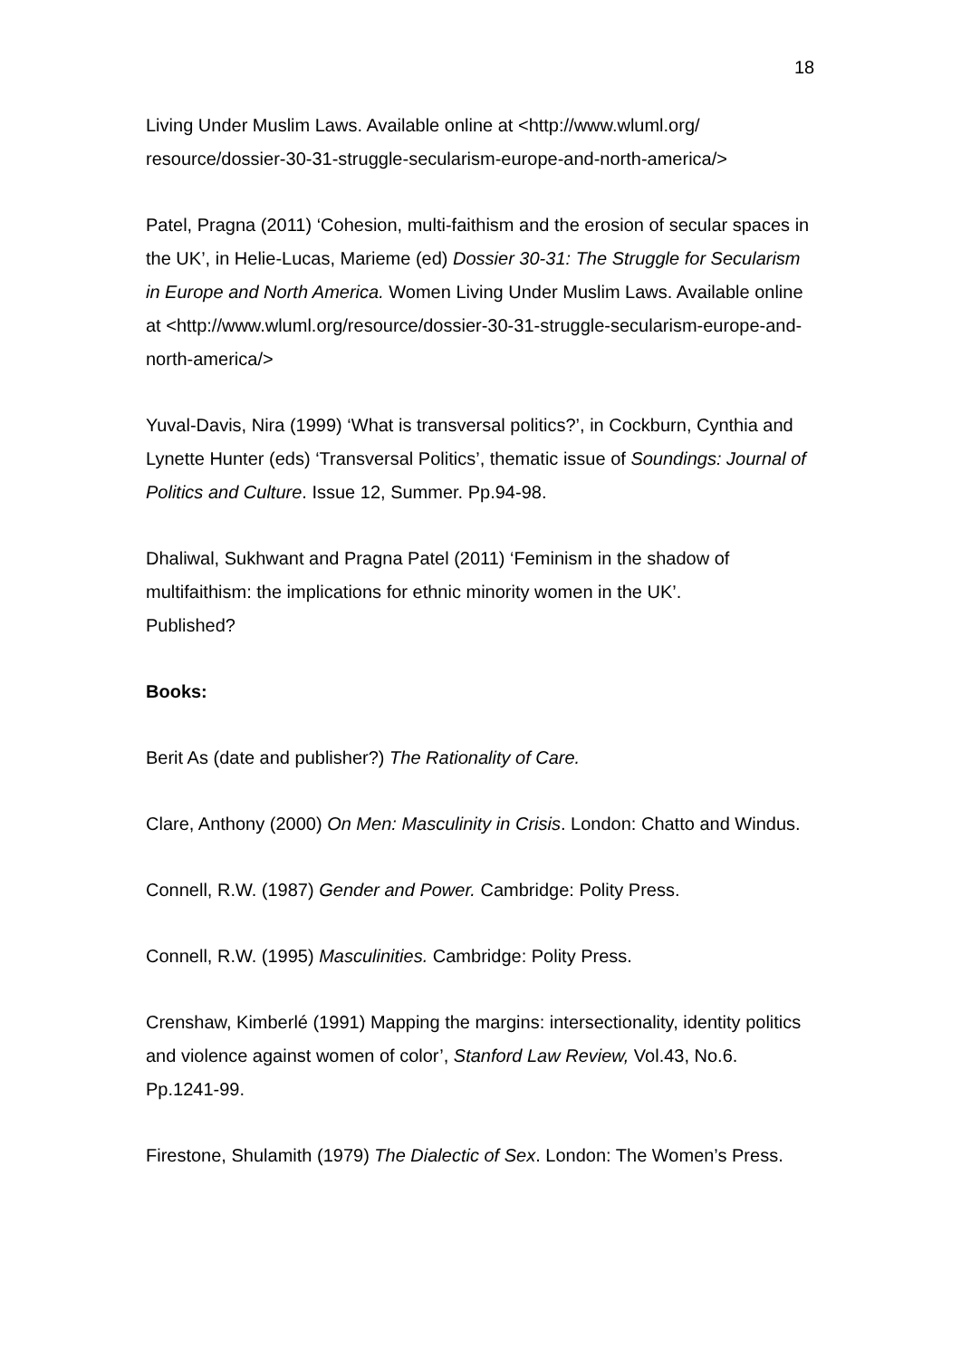18
Living Under Muslim Laws. Available online at <http://www.wluml.org/
resource/dossier-30-31-struggle-secularism-europe-and-north-america/>
Patel, Pragna (2011) ‘Cohesion, multi-faithism and the erosion of secular spaces in the UK’, in Helie-Lucas, Marieme (ed) Dossier 30-31: The Struggle for Secularism in Europe and North America. Women Living Under Muslim Laws. Available online at <http://www.wluml.org/resource/dossier-30-31-struggle-secularism-europe-and-north-america/>
Yuval-Davis, Nira (1999) ‘What is transversal politics?’, in Cockburn, Cynthia and Lynette Hunter (eds) ‘Transversal Politics’, thematic issue of Soundings: Journal of Politics and Culture. Issue 12, Summer. Pp.94-98.
Dhaliwal, Sukhwant and Pragna Patel (2011) ‘Feminism in the shadow of multifaithism: the implications for ethnic minority women in the UK’.
Published?
Books:
Berit As (date and publisher?) The Rationality of Care.
Clare, Anthony (2000) On Men: Masculinity in Crisis. London: Chatto and Windus.
Connell, R.W. (1987) Gender and Power. Cambridge: Polity Press.
Connell, R.W. (1995) Masculinities. Cambridge: Polity Press.
Crenshaw, Kimberlé (1991) Mapping the margins: intersectionality, identity politics and violence against women of color’, Stanford Law Review, Vol.43, No.6. Pp.1241-99.
Firestone, Shulamith (1979) The Dialectic of Sex. London: The Women’s Press.